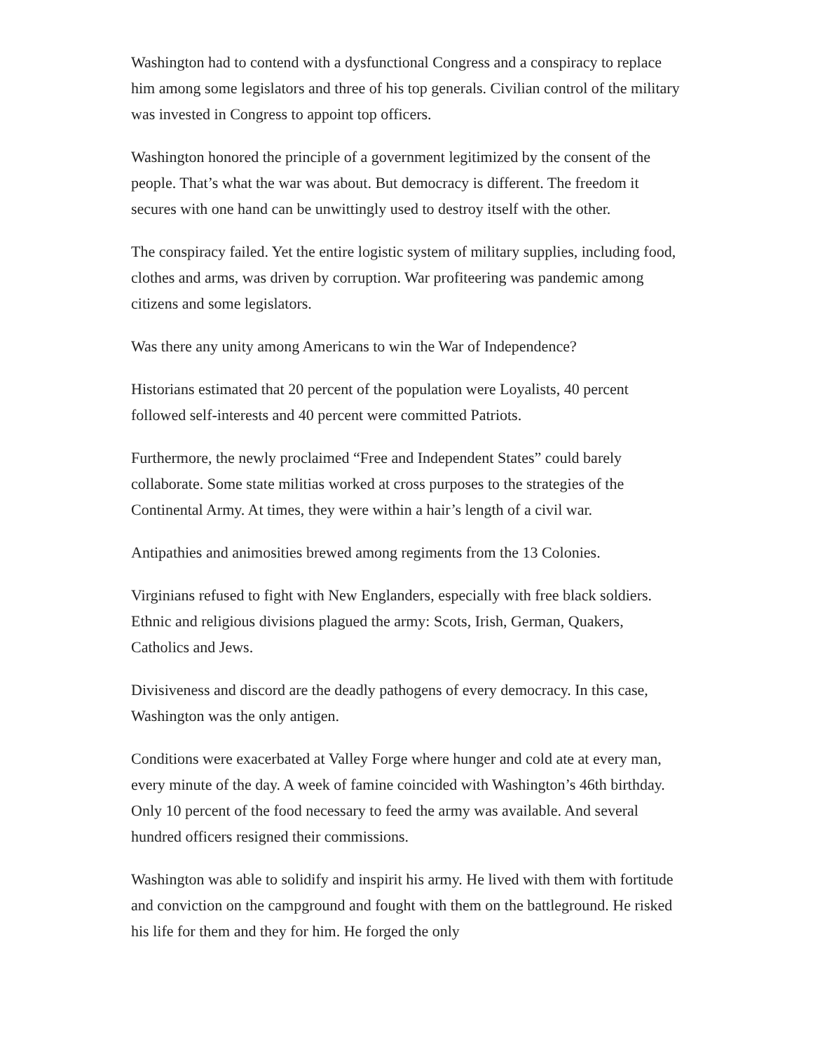Washington had to contend with a dysfunctional Congress and a conspiracy to replace him among some legislators and three of his top generals. Civilian control of the military was invested in Congress to appoint top officers.
Washington honored the principle of a government legitimized by the consent of the people. That’s what the war was about. But democracy is different. The freedom it secures with one hand can be unwittingly used to destroy itself with the other.
The conspiracy failed. Yet the entire logistic system of military supplies, including food, clothes and arms, was driven by corruption. War profiteering was pandemic among citizens and some legislators.
Was there any unity among Americans to win the War of Independence?
Historians estimated that 20 percent of the population were Loyalists, 40 percent followed self-interests and 40 percent were committed Patriots.
Furthermore, the newly proclaimed “Free and Independent States” could barely collaborate. Some state militias worked at cross purposes to the strategies of the Continental Army. At times, they were within a hair’s length of a civil war.
Antipathies and animosities brewed among regiments from the 13 Colonies.
Virginians refused to fight with New Englanders, especially with free black soldiers. Ethnic and religious divisions plagued the army: Scots, Irish, German, Quakers, Catholics and Jews.
Divisiveness and discord are the deadly pathogens of every democracy. In this case, Washington was the only antigen.
Conditions were exacerbated at Valley Forge where hunger and cold ate at every man, every minute of the day. A week of famine coincided with Washington’s 46th birthday. Only 10 percent of the food necessary to feed the army was available. And several hundred officers resigned their commissions.
Washington was able to solidify and inspirit his army. He lived with them with fortitude and conviction on the campground and fought with them on the battleground. He risked his life for them and they for him. He forged the only